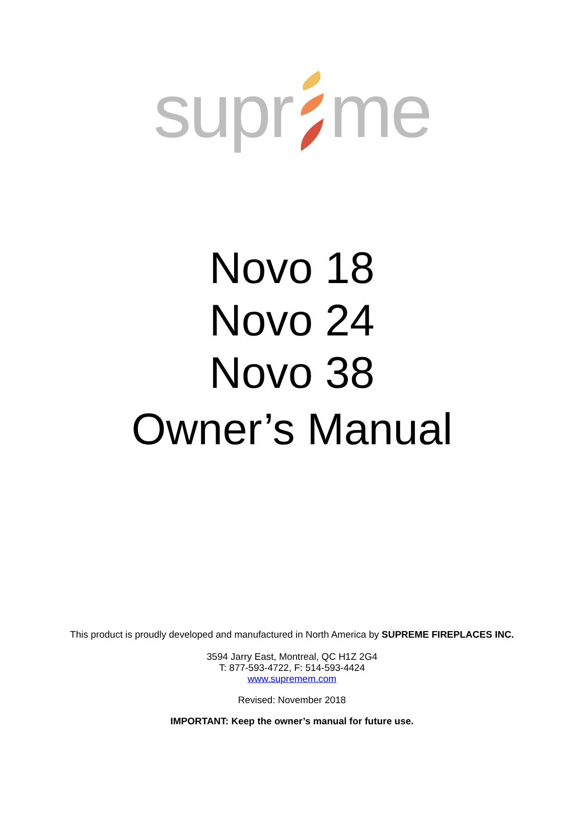supr me
Novo 18
Novo 24
Novo 38
Owner’s Manual
This product is proudly developed and manufactured in North America by SUPREME FIREPLACES INC.
3594 Jarry East, Montreal, QC H1Z 2G4
T: 877-593-4722, F: 514-593-4424
www.supremem.com
Revised: November 2018
IMPORTANT: Keep the owner’s manual for future use.